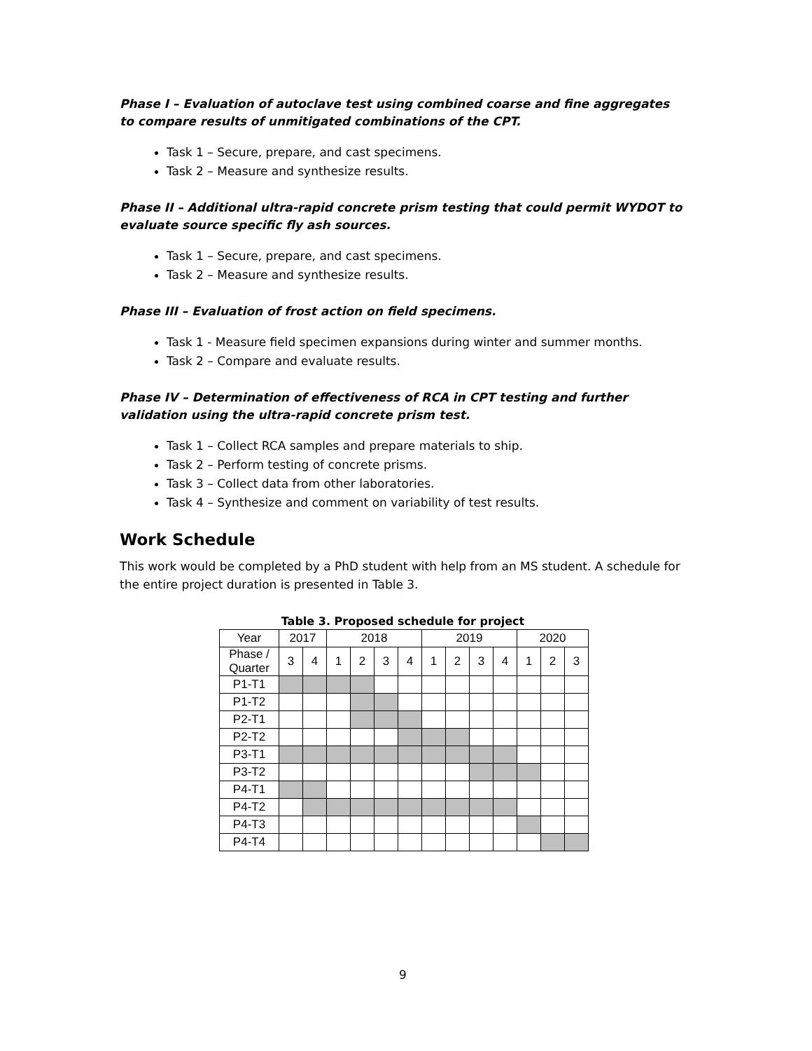Phase I – Evaluation of autoclave test using combined coarse and fine aggregates to compare results of unmitigated combinations of the CPT.
Task 1 – Secure, prepare, and cast specimens.
Task 2 – Measure and synthesize results.
Phase II – Additional ultra-rapid concrete prism testing that could permit WYDOT to evaluate source specific fly ash sources.
Task 1 – Secure, prepare, and cast specimens.
Task 2 – Measure and synthesize results.
Phase III – Evaluation of frost action on field specimens.
Task 1 - Measure field specimen expansions during winter and summer months.
Task 2 – Compare and evaluate results.
Phase IV – Determination of effectiveness of RCA in CPT testing and further validation using the ultra-rapid concrete prism test.
Task 1 – Collect RCA samples and prepare materials to ship.
Task 2 – Perform testing of concrete prisms.
Task 3 – Collect data from other laboratories.
Task 4 – Synthesize and comment on variability of test results.
Work Schedule
This work would be completed by a PhD student with help from an MS student. A schedule for the entire project duration is presented in Table 3.
Table 3. Proposed schedule for project
| Year | 2017 | | 2018 | | | | 2019 | | | | 2020 | | |
| Phase / Quarter | 3 | 4 | 1 | 2 | 3 | 4 | 1 | 2 | 3 | 4 | 1 | 2 | 3 |
| P1-T1 | | | | | | | | | | | | | |
| P1-T2 | | | | | | | | | | | | | |
| P2-T1 | | | | | | | | | | | | | |
| P2-T2 | | | | | | | | | | | | | |
| P3-T1 | | | | | | | | | | | | | |
| P3-T2 | | | | | | | | | | | | | |
| P4-T1 | | | | | | | | | | | | | |
| P4-T2 | | | | | | | | | | | | | |
| P4-T3 | | | | | | | | | | | | | |
| P4-T4 | | | | | | | | | | | | | |
9